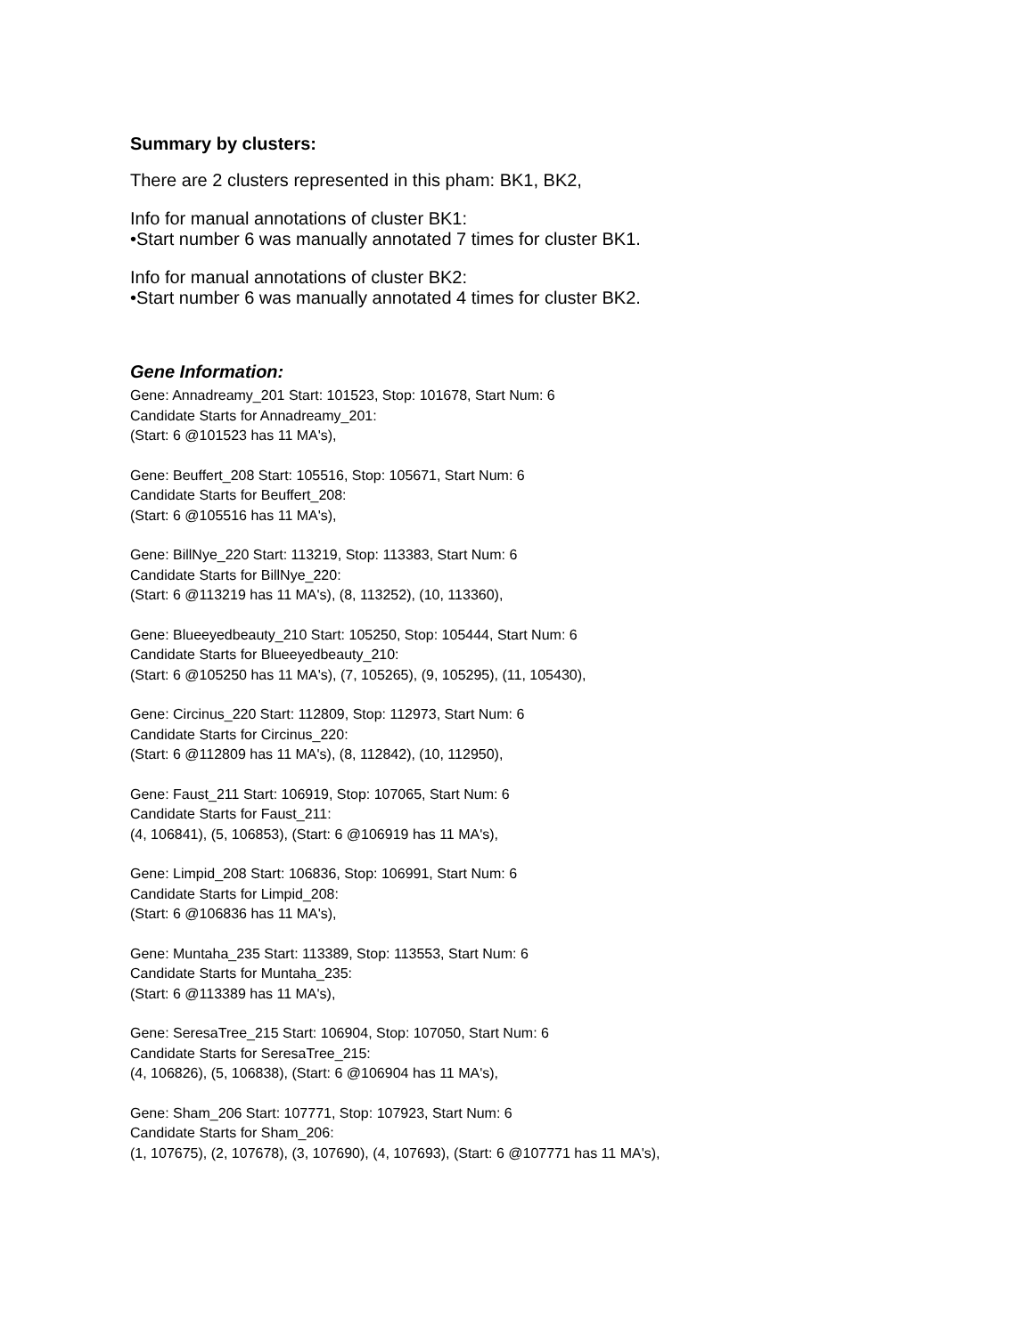Summary by clusters:
There are 2 clusters represented in this pham: BK1, BK2,
Info for manual annotations of cluster BK1:
•Start number 6 was manually annotated 7 times for cluster BK1.
Info for manual annotations of cluster BK2:
•Start number 6 was manually annotated 4 times for cluster BK2.
Gene Information:
Gene: Annadreamy_201 Start: 101523, Stop: 101678, Start Num: 6
Candidate Starts for Annadreamy_201:
(Start: 6 @101523 has 11 MA's),
Gene: Beuffert_208 Start: 105516, Stop: 105671, Start Num: 6
Candidate Starts for Beuffert_208:
(Start: 6 @105516 has 11 MA's),
Gene: BillNye_220 Start: 113219, Stop: 113383, Start Num: 6
Candidate Starts for BillNye_220:
(Start: 6 @113219 has 11 MA's), (8, 113252), (10, 113360),
Gene: Blueeyedbeauty_210 Start: 105250, Stop: 105444, Start Num: 6
Candidate Starts for Blueeyedbeauty_210:
(Start: 6 @105250 has 11 MA's), (7, 105265), (9, 105295), (11, 105430),
Gene: Circinus_220 Start: 112809, Stop: 112973, Start Num: 6
Candidate Starts for Circinus_220:
(Start: 6 @112809 has 11 MA's), (8, 112842), (10, 112950),
Gene: Faust_211 Start: 106919, Stop: 107065, Start Num: 6
Candidate Starts for Faust_211:
(4, 106841), (5, 106853), (Start: 6 @106919 has 11 MA's),
Gene: Limpid_208 Start: 106836, Stop: 106991, Start Num: 6
Candidate Starts for Limpid_208:
(Start: 6 @106836 has 11 MA's),
Gene: Muntaha_235 Start: 113389, Stop: 113553, Start Num: 6
Candidate Starts for Muntaha_235:
(Start: 6 @113389 has 11 MA's),
Gene: SeresaTree_215 Start: 106904, Stop: 107050, Start Num: 6
Candidate Starts for SeresaTree_215:
(4, 106826), (5, 106838), (Start: 6 @106904 has 11 MA's),
Gene: Sham_206 Start: 107771, Stop: 107923, Start Num: 6
Candidate Starts for Sham_206:
(1, 107675), (2, 107678), (3, 107690), (4, 107693), (Start: 6 @107771 has 11 MA's),